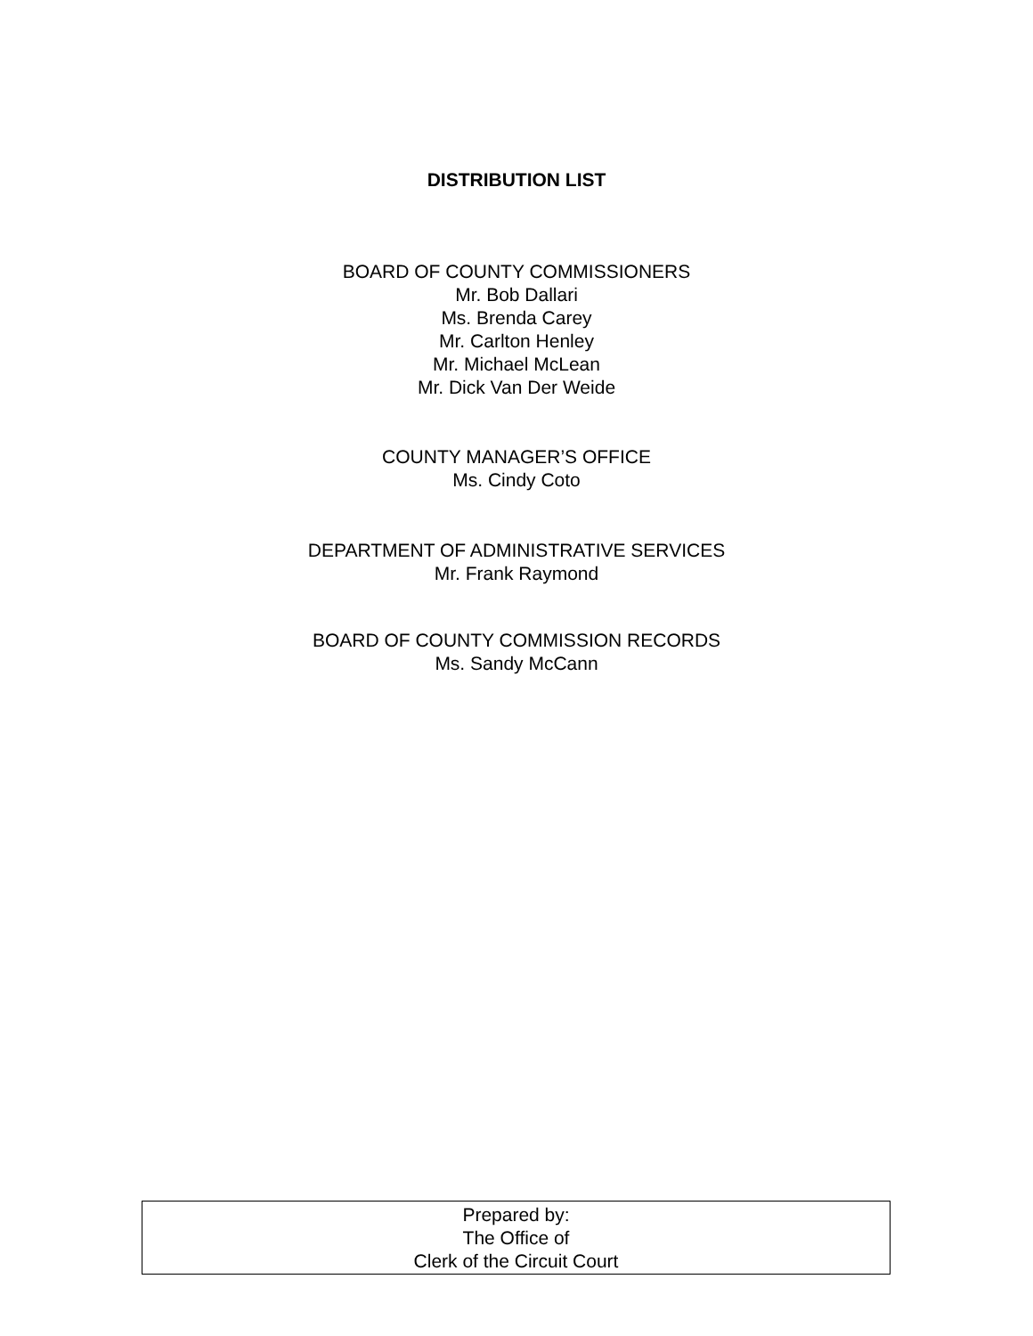DISTRIBUTION LIST
BOARD OF COUNTY COMMISSIONERS
Mr. Bob Dallari
Ms. Brenda Carey
Mr. Carlton Henley
Mr. Michael McLean
Mr. Dick Van Der Weide
COUNTY MANAGER’S OFFICE
Ms. Cindy Coto
DEPARTMENT OF ADMINISTRATIVE SERVICES
Mr. Frank Raymond
BOARD OF COUNTY COMMISSION RECORDS
Ms. Sandy McCann
Prepared by:
The Office of
Clerk of the Circuit Court